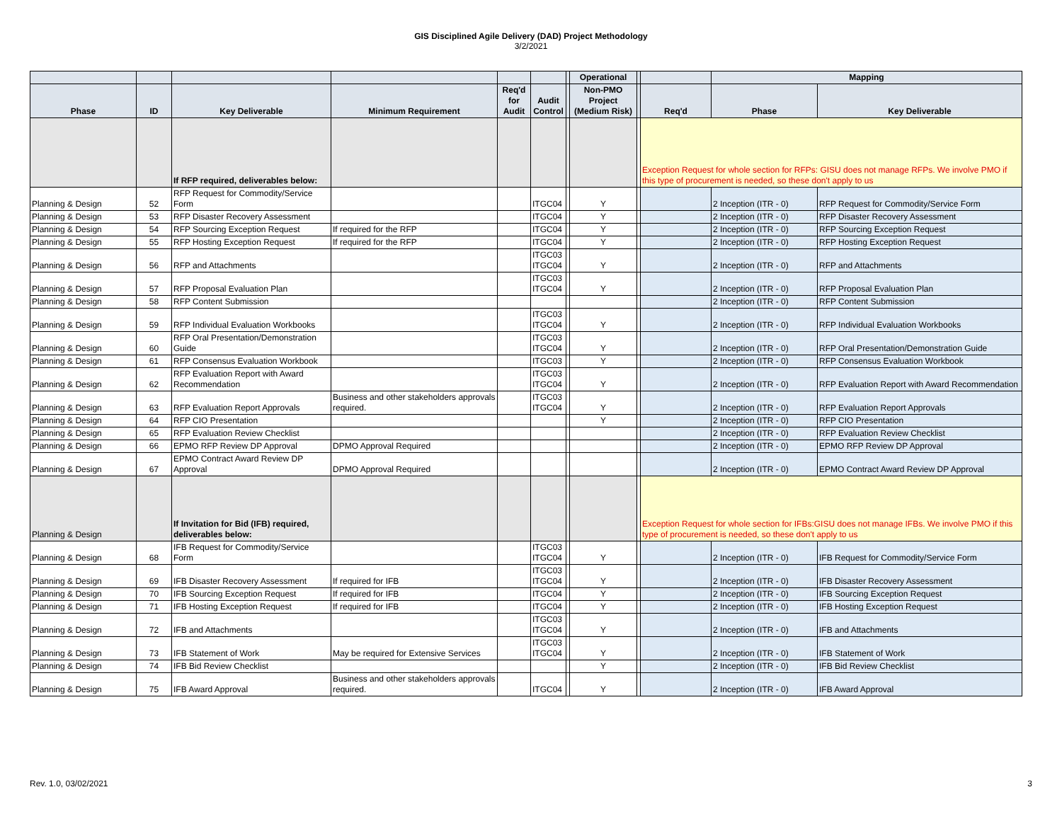GIS Disciplined Agile Delivery (DAD) Project Methodology
3/2/2021
| | | | | | | | Operational | | | Mapping | |
| --- | --- | --- | --- | --- | --- | --- | --- | --- | --- | --- | --- |
| Phase | ID | Key Deliverable | Minimum Requirement | Req'd for Audit | Audit Control | | Non-PMO Project (Medium Risk) | | Req'd | Phase | Key Deliverable |
| | | If RFP required, deliverables below: | | | | | | | Exception Request for whole section for RFPs: GISU does not manage RFPs. We involve PMO if this type of procurement is needed, so these don't apply to us | | |
| Planning & Design | 52 | RFP Request for Commodity/Service Form | | | ITGC04 | | Y | | | 2 Inception (ITR - 0) | RFP Request for Commodity/Service Form |
| Planning & Design | 53 | RFP Disaster Recovery Assessment | | | ITGC04 | | Y | | | 2 Inception (ITR - 0) | RFP Disaster Recovery Assessment |
| Planning & Design | 54 | RFP Sourcing Exception Request | If required for the RFP | | ITGC04 | | Y | | | 2 Inception (ITR - 0) | RFP Sourcing Exception Request |
| Planning & Design | 55 | RFP Hosting Exception Request | If required for the RFP | | ITGC04 | | Y | | | 2 Inception (ITR - 0) | RFP Hosting Exception Request |
| Planning & Design | 56 | RFP and Attachments | | | ITGC03 ITGC04 | | Y | | | 2 Inception (ITR - 0) | RFP and Attachments |
| Planning & Design | 57 | RFP Proposal Evaluation Plan | | | ITGC03 ITGC04 | | Y | | | 2 Inception (ITR - 0) | RFP Proposal Evaluation Plan |
| Planning & Design | 58 | RFP Content Submission | | | | | | | | 2 Inception (ITR - 0) | RFP Content Submission |
| Planning & Design | 59 | RFP Individual Evaluation Workbooks | | | ITGC03 ITGC04 | | Y | | | 2 Inception (ITR - 0) | RFP Individual Evaluation Workbooks |
| Planning & Design | 60 | RFP Oral Presentation/Demonstration Guide | | | ITGC03 ITGC04 | | Y | | | 2 Inception (ITR - 0) | RFP Oral Presentation/Demonstration Guide |
| Planning & Design | 61 | RFP Consensus Evaluation Workbook | | | ITGC03 | | Y | | | 2 Inception (ITR - 0) | RFP Consensus Evaluation Workbook |
| Planning & Design | 62 | RFP Evaluation Report with Award Recommendation | | | ITGC03 ITGC04 | | Y | | | 2 Inception (ITR - 0) | RFP Evaluation Report with Award Recommendation |
| Planning & Design | 63 | RFP Evaluation Report Approvals | Business and other stakeholders approvals required. | | ITGC03 ITGC04 | | Y | | | 2 Inception (ITR - 0) | RFP Evaluation Report Approvals |
| Planning & Design | 64 | RFP CIO Presentation | | | | | Y | | | 2 Inception (ITR - 0) | RFP CIO Presentation |
| Planning & Design | 65 | RFP Evaluation Review Checklist | | | | | | | | 2 Inception (ITR - 0) | RFP Evaluation Review Checklist |
| Planning & Design | 66 | EPMO RFP Review DP Approval | DPMO Approval Required | | | | | | | 2 Inception (ITR - 0) | EPMO RFP Review DP Approval |
| Planning & Design | 67 | EPMO Contract Award Review DP Approval | DPMO Approval Required | | | | | | | 2 Inception (ITR - 0) | EPMO Contract Award Review DP Approval |
| Planning & Design | | If Invitation for Bid (IFB) required, deliverables below: | | | | | | | Exception Request for whole section for IFBs:GISU does not manage IFBs. We involve PMO if this type of procurement is needed, so these don't apply to us | | |
| Planning & Design | 68 | IFB Request for Commodity/Service Form | | | ITGC03 ITGC04 | | Y | | | 2 Inception (ITR - 0) | IFB Request for Commodity/Service Form |
| Planning & Design | 69 | IFB Disaster Recovery Assessment | If required for IFB | | ITGC03 ITGC04 | | Y | | | 2 Inception (ITR - 0) | IFB Disaster Recovery Assessment |
| Planning & Design | 70 | IFB Sourcing Exception Request | If required for IFB | | ITGC04 | | Y | | | 2 Inception (ITR - 0) | IFB Sourcing Exception Request |
| Planning & Design | 71 | IFB Hosting Exception Request | If required for IFB | | ITGC04 | | Y | | | 2 Inception (ITR - 0) | IFB Hosting Exception Request |
| Planning & Design | 72 | IFB and Attachments | | | ITGC03 ITGC04 | | Y | | | 2 Inception (ITR - 0) | IFB and Attachments |
| Planning & Design | 73 | IFB Statement of Work | May be required for Extensive Services | | ITGC03 ITGC04 | | Y | | | 2 Inception (ITR - 0) | IFB Statement of Work |
| Planning & Design | 74 | IFB Bid Review Checklist | | | | | Y | | | 2 Inception (ITR - 0) | IFB Bid Review Checklist |
| Planning & Design | 75 | IFB Award Approval | Business and other stakeholders approvals required. | | ITGC04 | | Y | | | 2 Inception (ITR - 0) | IFB Award Approval |
Rev. 1.0, 03/02/2021 3